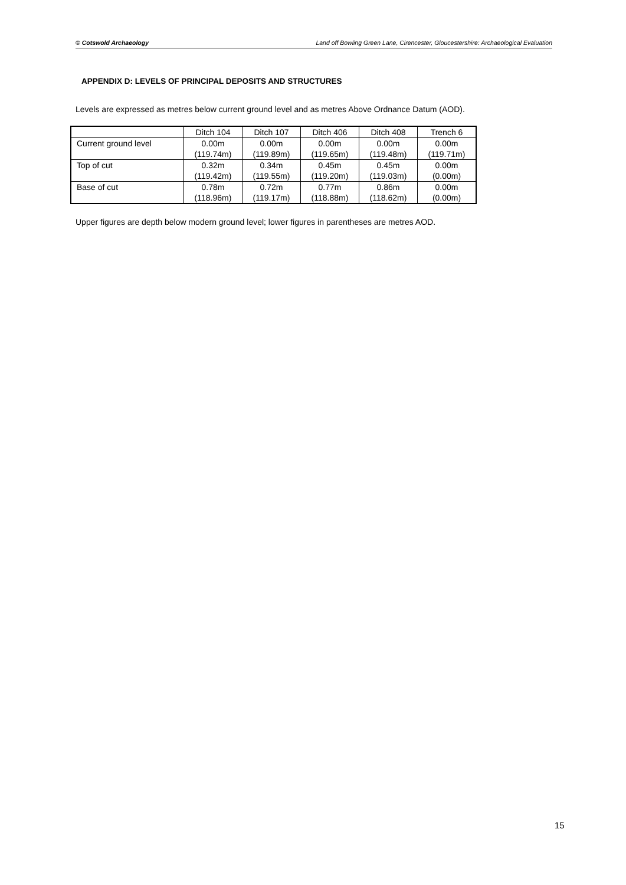© Cotswold Archaeology Land off Bowling Green Lane, Cirencester, Gloucestershire: Archaeological Evaluation
APPENDIX D: LEVELS OF PRINCIPAL DEPOSITS AND STRUCTURES
Levels are expressed as metres below current ground level and as metres Above Ordnance Datum (AOD).
| | Ditch 104 | Ditch 107 | Ditch 406 | Ditch 408 | Trench 6 |
| Current ground level | 0.00m (119.74m) | 0.00m (119.89m) | 0.00m (119.65m) | 0.00m (119.48m) | 0.00m (119.71m) |
| Top of cut | 0.32m (119.42m) | 0.34m (119.55m) | 0.45m (119.20m) | 0.45m (119.03m) | 0.00m (0.00m) |
| Base of cut | 0.78m (118.96m) | 0.72m (119.17m) | 0.77m (118.88m) | 0.86m (118.62m) | 0.00m (0.00m) |
Upper figures are depth below modern ground level; lower figures in parentheses are metres AOD.
15